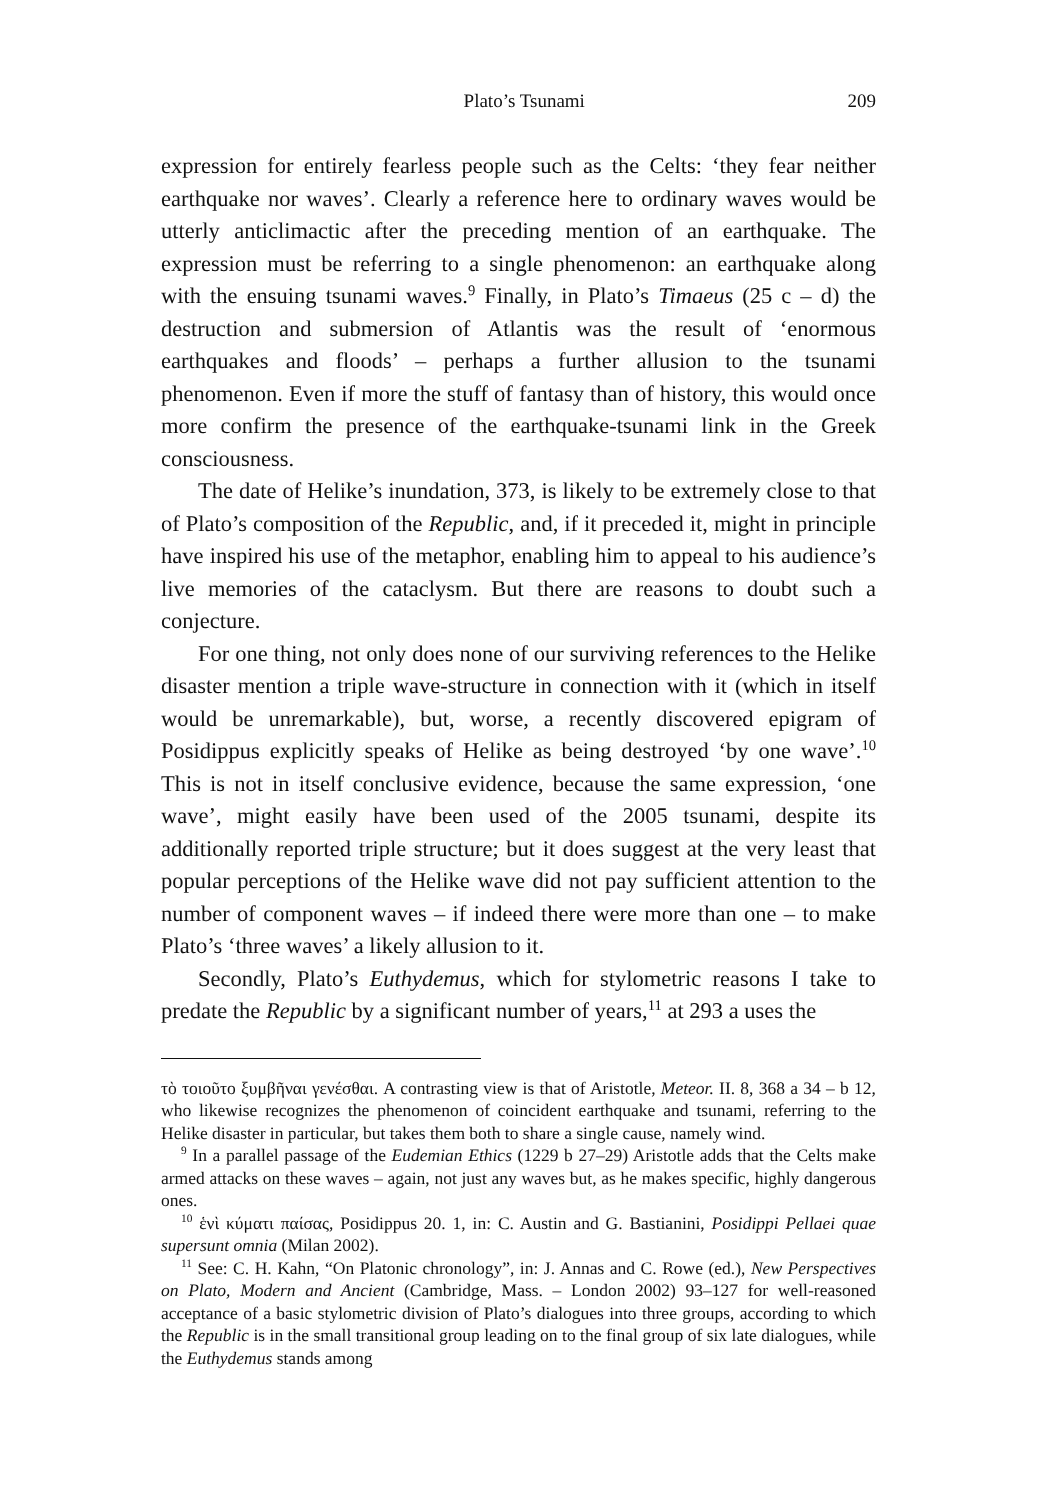Plato’s Tsunami 209
expression for entirely fearless people such as the Celts: ‘they fear neither earthquake nor waves’. Clearly a reference here to ordinary waves would be utterly anticlimactic after the preceding mention of an earthquake. The expression must be referring to a single phenomenon: an earthquake along with the ensuing tsunami waves.<sup>9</sup> Finally, in Plato’s Timaeus (25 c – d) the destruction and submersion of Atlantis was the result of ‘enormous earthquakes and floods’ – perhaps a further allusion to the tsunami phenomenon. Even if more the stuff of fantasy than of history, this would once more confirm the presence of the earthquake-tsunami link in the Greek consciousness.
The date of Helike’s inundation, 373, is likely to be extremely close to that of Plato’s composition of the Republic, and, if it preceded it, might in principle have inspired his use of the metaphor, enabling him to appeal to his audience’s live memories of the cataclysm. But there are reasons to doubt such a conjecture.
For one thing, not only does none of our surviving references to the Helike disaster mention a triple wave-structure in connection with it (which in itself would be unremarkable), but, worse, a recently discovered epigram of Posidippus explicitly speaks of Helike as being destroyed ‘by one wave’.<sup>10</sup> This is not in itself conclusive evidence, because the same expression, ‘one wave’, might easily have been used of the 2005 tsunami, despite its additionally reported triple structure; but it does suggest at the very least that popular perceptions of the Helike wave did not pay sufficient attention to the number of component waves – if indeed there were more than one – to make Plato’s ‘three waves’ a likely allusion to it.
Secondly, Plato’s Euthydemus, which for stylometric reasons I take to predate the Republic by a significant number of years,<sup>11</sup> at 293 a uses the
τὸ τοιοῦτο ξυμβῆναι γενέσθαι. A contrasting view is that of Aristotle, Meteor. II. 8, 368 a 34 – b 12, who likewise recognizes the phenomenon of coincident earthquake and tsunami, referring to the Helike disaster in particular, but takes them both to share a single cause, namely wind.
<sup>9</sup> In a parallel passage of the Eudemian Ethics (1229 b 27–29) Aristotle adds that the Celts make armed attacks on these waves – again, not just any waves but, as he makes specific, highly dangerous ones.
<sup>10</sup> ἑνὶ κύματι παίσας, Posidippus 20. 1, in: C. Austin and G. Bastianini, Posidippi Pellaei quae supersunt omnia (Milan 2002).
<sup>11</sup> See: C. H. Kahn, “On Platonic chronology”, in: J. Annas and C. Rowe (ed.), New Perspectives on Plato, Modern and Ancient (Cambridge, Mass. – London 2002) 93–127 for well-reasoned acceptance of a basic stylometric division of Plato’s dialogues into three groups, according to which the Republic is in the small transitional group leading on to the final group of six late dialogues, while the Euthydemus stands among